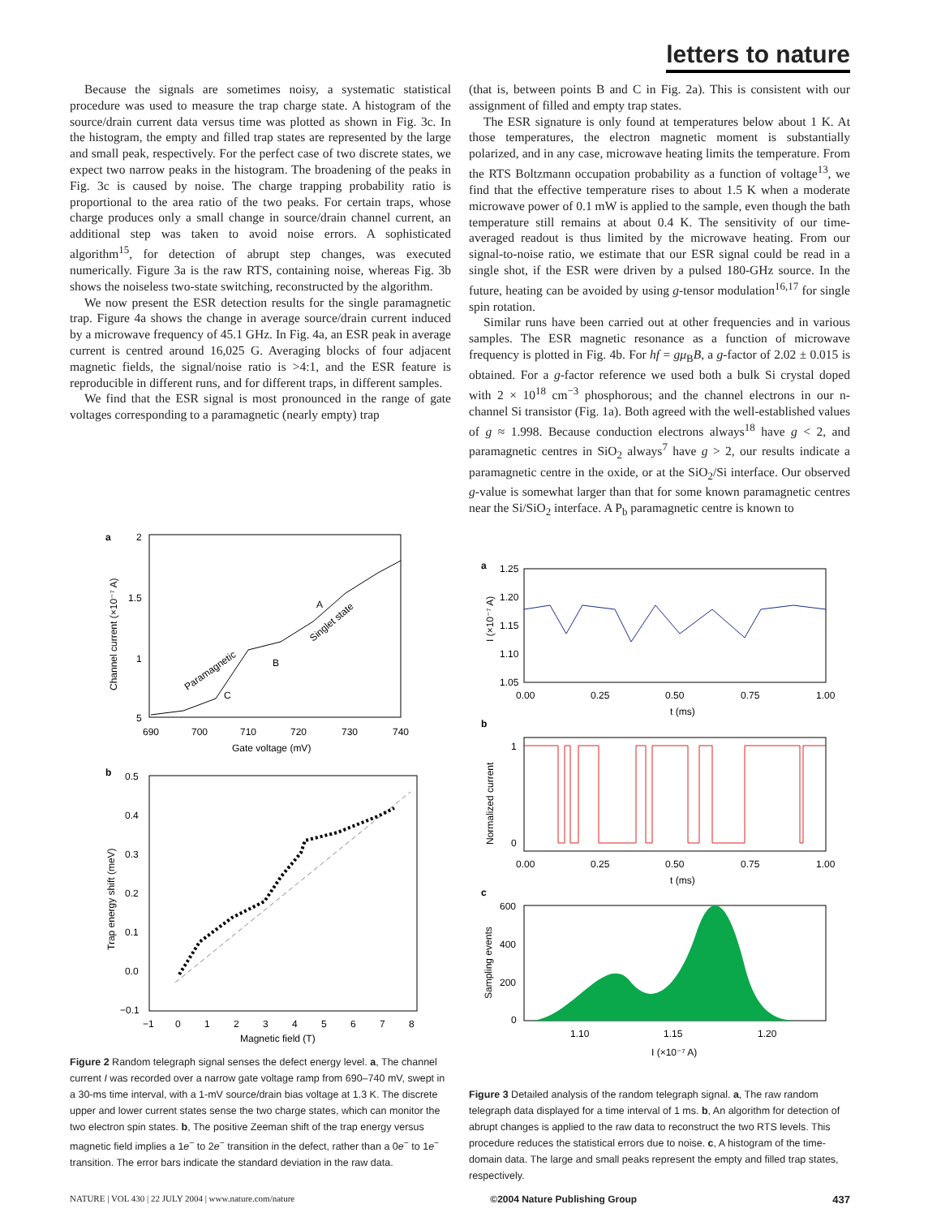letters to nature
Because the signals are sometimes noisy, a systematic statistical procedure was used to measure the trap charge state. A histogram of the source/drain current data versus time was plotted as shown in Fig. 3c. In the histogram, the empty and filled trap states are represented by the large and small peak, respectively. For the perfect case of two discrete states, we expect two narrow peaks in the histogram. The broadening of the peaks in Fig. 3c is caused by noise. The charge trapping probability ratio is proportional to the area ratio of the two peaks. For certain traps, whose charge produces only a small change in source/drain channel current, an additional step was taken to avoid noise errors. A sophisticated algorithm<sup>15</sup>, for detection of abrupt step changes, was executed numerically. Figure 3a is the raw RTS, containing noise, whereas Fig. 3b shows the noiseless two-state switching, reconstructed by the algorithm.
We now present the ESR detection results for the single paramagnetic trap. Figure 4a shows the change in average source/drain current induced by a microwave frequency of 45.1 GHz. In Fig. 4a, an ESR peak in average current is centred around 16,025 G. Averaging blocks of four adjacent magnetic fields, the signal/noise ratio is >4:1, and the ESR feature is reproducible in different runs, and for different traps, in different samples.
We find that the ESR signal is most pronounced in the range of gate voltages corresponding to a paramagnetic (nearly empty) trap
(that is, between points B and C in Fig. 2a). This is consistent with our assignment of filled and empty trap states.
The ESR signature is only found at temperatures below about 1 K. At those temperatures, the electron magnetic moment is substantially polarized, and in any case, microwave heating limits the temperature. From the RTS Boltzmann occupation probability as a function of voltage<sup>13</sup>, we find that the effective temperature rises to about 1.5 K when a moderate microwave power of 0.1 mW is applied to the sample, even though the bath temperature still remains at about 0.4 K. The sensitivity of our time-averaged readout is thus limited by the microwave heating. From our signal-to-noise ratio, we estimate that our ESR signal could be read in a single shot, if the ESR were driven by a pulsed 180-GHz source. In the future, heating can be avoided by using g-tensor modulation<sup>16,17</sup> for single spin rotation.
Similar runs have been carried out at other frequencies and in various samples. The ESR magnetic resonance as a function of microwave frequency is plotted in Fig. 4b. For hf = gμ<sub>B</sub>B, a g-factor of 2.02 ± 0.015 is obtained. For a g-factor reference we used both a bulk Si crystal doped with 2 × 10<sup>18</sup> cm<sup>−3</sup> phosphorous; and the channel electrons in our n-channel Si transistor (Fig. 1a). Both agreed with the well-established values of g ≈ 1.998. Because conduction electrons always<sup>18</sup> have g < 2, and paramagnetic centres in SiO<sub>2</sub> always<sup>7</sup> have g > 2, our results indicate a paramagnetic centre in the oxide, or at the SiO<sub>2</sub>/Si interface. Our observed g-value is somewhat larger than that for some known paramagnetic centres near the Si/SiO<sub>2</sub> interface. A P<sub>b</sub> paramagnetic centre is known to
a
2
1.5
1
5
Paramagnetic
Singlet state
C
B
A
690
700
710
720
730
740
Gate voltage (mV)
Channel current (×10⁻⁷ A)
b
0.5
0.4
0.3
0.2
0.1
0.0
−0.1
−1
0
1
2
3
4
5
6
7
8
Magnetic field (T)
Trap energy shift (meV)
Figure 2 Random telegraph signal senses the defect energy level. a, The channel current I was recorded over a narrow gate voltage ramp from 690–740 mV, swept in a 30-ms time interval, with a 1-mV source/drain bias voltage at 1.3 K. The discrete upper and lower current states sense the two charge states, which can monitor the two electron spin states. b, The positive Zeeman shift of the trap energy versus magnetic field implies a 1e<sup>−</sup> to 2e<sup>−</sup> transition in the defect, rather than a 0e<sup>−</sup> to 1e<sup>−</sup> transition. The error bars indicate the standard deviation in the raw data.
a
1.25
1.20
1.15
1.10
1.05
0.00
0.25
0.50
0.75
1.00
t (ms)
I (×10⁻⁷ A)
b
1
0
0.00
0.25
0.50
0.75
1.00
t (ms)
Normalized current
c
600
400
200
0
1.10
1.15
1.20
I (×10⁻⁷ A)
Sampling events
Figure 3 Detailed analysis of the random telegraph signal. a, The raw random telegraph data displayed for a time interval of 1 ms. b, An algorithm for detection of abrupt changes is applied to the raw data to reconstruct the two RTS levels. This procedure reduces the statistical errors due to noise. c, A histogram of the time-domain data. The large and small peaks represent the empty and filled trap states, respectively.
NATURE | VOL 430 | 22 JULY 2004 | www.nature.com/nature ©2004 Nature Publishing Group 437